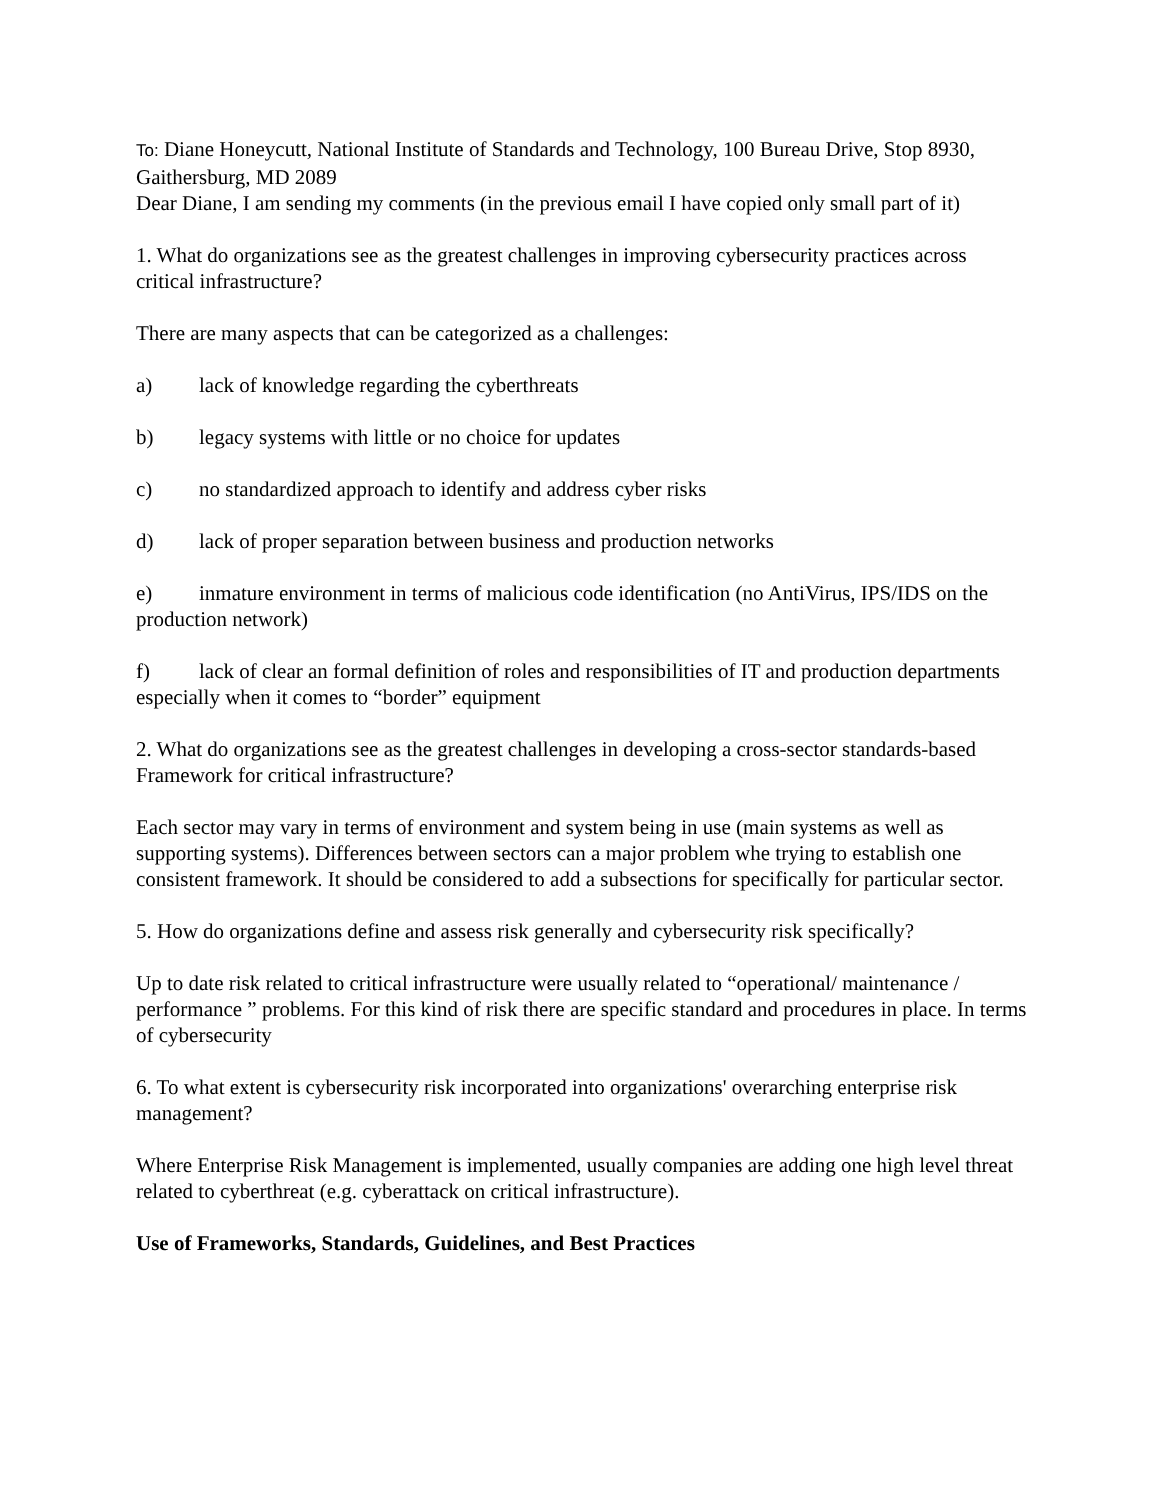To: Diane Honeycutt, National Institute of Standards and Technology, 100 Bureau Drive, Stop 8930, Gaithersburg, MD 2089
Dear Diane, I am sending my comments (in the previous email I have copied only small part of it)
1. What do organizations see as the greatest challenges in improving cybersecurity practices across critical infrastructure?
There are many aspects that can be categorized as a challenges:
a) lack of knowledge regarding the cyberthreats
b) legacy systems with little or no choice for updates
c) no standardized approach to identify and address cyber risks
d) lack of proper separation between business and production networks
e) inmature environment in terms of malicious code identification (no AntiVirus, IPS/IDS on the production network)
f) lack of clear an formal definition of roles and responsibilities of IT and production departments especially when it comes to “border” equipment
2. What do organizations see as the greatest challenges in developing a cross-sector standards-based Framework for critical infrastructure?
Each sector may vary in terms of environment and system being in use (main systems as well as supporting systems). Differences between sectors can a major problem whe trying to establish one consistent framework. It should be considered to add a subsections for specifically for particular sector.
5. How do organizations define and assess risk generally and cybersecurity risk specifically?
Up to date risk related to critical infrastructure were usually related to “operational/ maintenance / performance ” problems. For this kind of risk there are specific standard and procedures in place. In terms of cybersecurity
6. To what extent is cybersecurity risk incorporated into organizations' overarching enterprise risk management?
Where Enterprise Risk Management is implemented, usually companies are adding one high level threat related to cyberthreat (e.g. cyberattack on critical infrastructure).
Use of Frameworks, Standards, Guidelines, and Best Practices